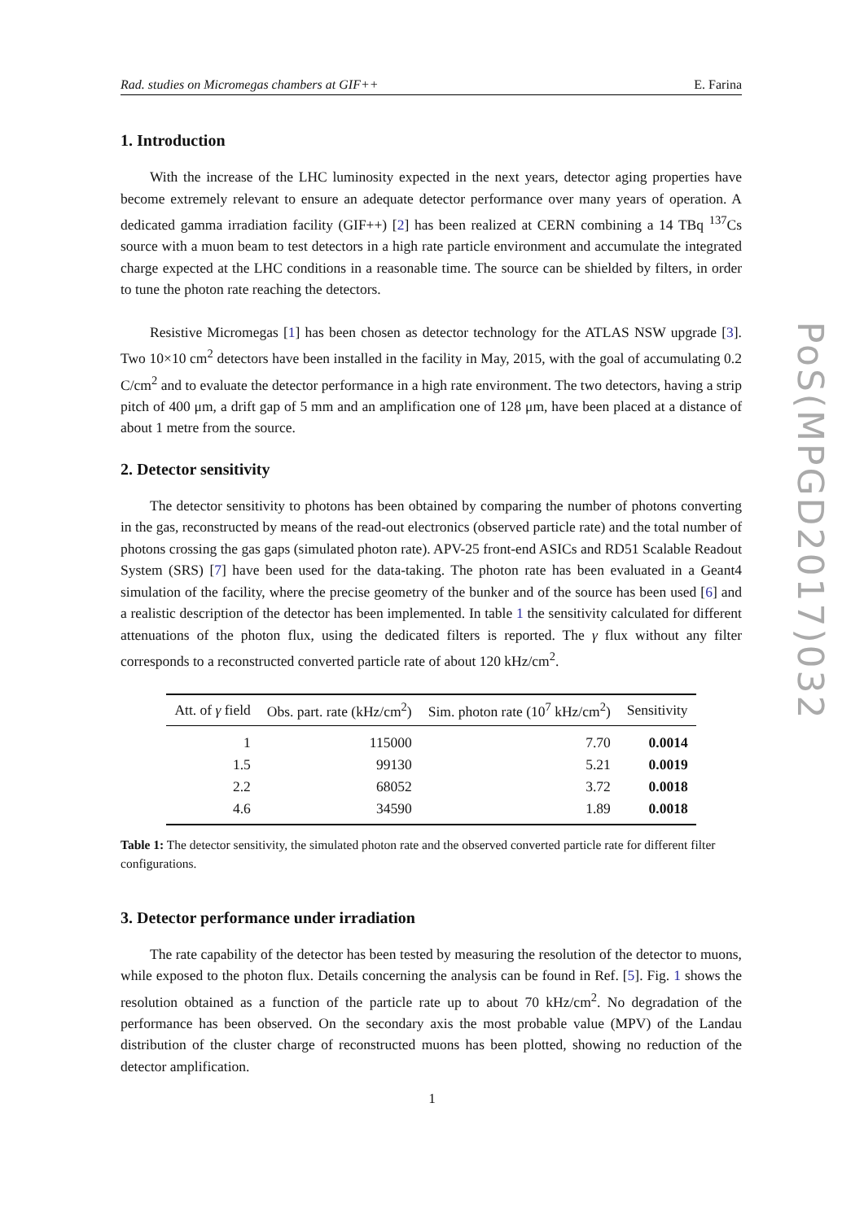Rad. studies on Micromegas chambers at GIF++ E. Farina
1. Introduction
With the increase of the LHC luminosity expected in the next years, detector aging properties have become extremely relevant to ensure an adequate detector performance over many years of operation. A dedicated gamma irradiation facility (GIF++) [2] has been realized at CERN combining a 14 TBq <sup>137</sup>Cs source with a muon beam to test detectors in a high rate particle environment and accumulate the integrated charge expected at the LHC conditions in a reasonable time. The source can be shielded by filters, in order to tune the photon rate reaching the detectors.
Resistive Micromegas [1] has been chosen as detector technology for the ATLAS NSW upgrade [3]. Two 10×10 cm<sup>2</sup> detectors have been installed in the facility in May, 2015, with the goal of accumulating 0.2 C/cm<sup>2</sup> and to evaluate the detector performance in a high rate environment. The two detectors, having a strip pitch of 400 μm, a drift gap of 5 mm and an amplification one of 128 μm, have been placed at a distance of about 1 metre from the source.
2. Detector sensitivity
The detector sensitivity to photons has been obtained by comparing the number of photons converting in the gas, reconstructed by means of the read-out electronics (observed particle rate) and the total number of photons crossing the gas gaps (simulated photon rate). APV-25 front-end ASICs and RD51 Scalable Readout System (SRS) [7] have been used for the data-taking. The photon rate has been evaluated in a Geant4 simulation of the facility, where the precise geometry of the bunker and of the source has been used [6] and a realistic description of the detector has been implemented. In table 1 the sensitivity calculated for different attenuations of the photon flux, using the dedicated filters is reported. The γ flux without any filter corresponds to a reconstructed converted particle rate of about 120 kHz/cm<sup>2</sup>.
| Att. of γ field | Obs. part. rate (kHz/cm<sup>2</sup>) | Sim. photon rate (10<sup>7</sup> kHz/cm<sup>2</sup>) | Sensitivity |
| --- | --- | --- | --- |
| 1 | 115000 | 7.70 | 0.0014 |
| 1.5 | 99130 | 5.21 | 0.0019 |
| 2.2 | 68052 | 3.72 | 0.0018 |
| 4.6 | 34590 | 1.89 | 0.0018 |
Table 1: The detector sensitivity, the simulated photon rate and the observed converted particle rate for different filter configurations.
3. Detector performance under irradiation
The rate capability of the detector has been tested by measuring the resolution of the detector to muons, while exposed to the photon flux. Details concerning the analysis can be found in Ref. [5]. Fig. 1 shows the resolution obtained as a function of the particle rate up to about 70 kHz/cm<sup>2</sup>. No degradation of the performance has been observed. On the secondary axis the most probable value (MPV) of the Landau distribution of the cluster charge of reconstructed muons has been plotted, showing no reduction of the detector amplification.
PoS(MPGD2017)032
1